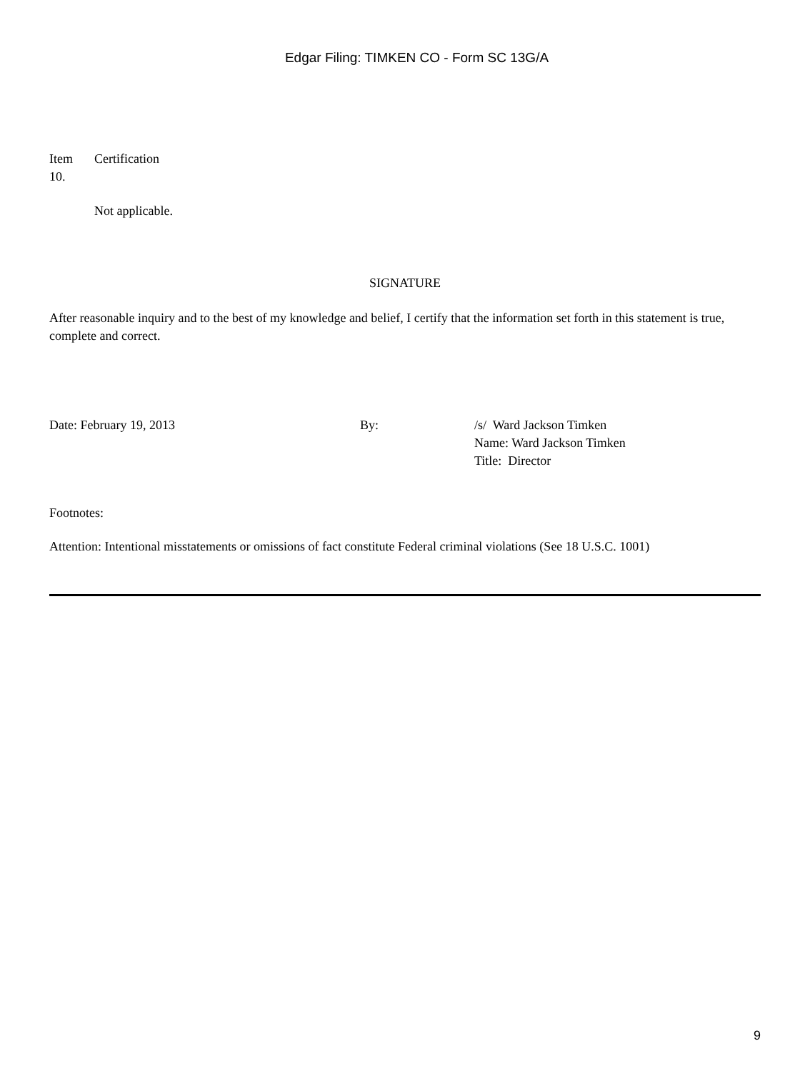Edgar Filing: TIMKEN CO - Form SC 13G/A
| Item 10. | Certification |
Not applicable.
SIGNATURE
After reasonable inquiry and to the best of my knowledge and belief, I certify that the information set forth in this statement is true, complete and correct.
| Date: February 19, 2013 | By: | /s/ Ward Jackson Timken Name: Ward Jackson Timken Title: Director |
Footnotes:
Attention: Intentional misstatements or omissions of fact constitute Federal criminal violations (See 18 U.S.C. 1001)
9